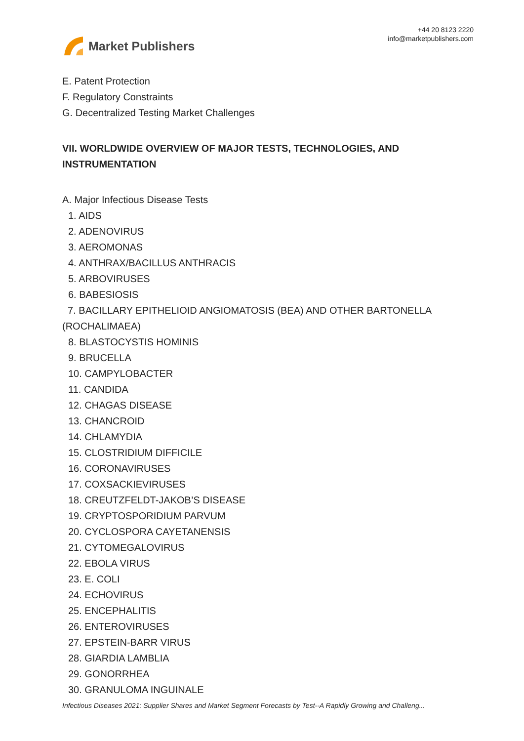Market Publishers
+44 20 8123 2220
info@marketpublishers.com
E. Patent Protection
F. Regulatory Constraints
G. Decentralized Testing Market Challenges
VII. WORLDWIDE OVERVIEW OF MAJOR TESTS, TECHNOLOGIES, AND INSTRUMENTATION
A. Major Infectious Disease Tests
1. AIDS
2. ADENOVIRUS
3. AEROMONAS
4. ANTHRAX/BACILLUS ANTHRACIS
5. ARBOVIRUSES
6. BABESIOSIS
7. BACILLARY EPITHELIOID ANGIOMATOSIS (BEA) AND OTHER BARTONELLA (ROCHALIMAEA)
8. BLASTOCYSTIS HOMINIS
9. BRUCELLA
10. CAMPYLOBACTER
11. CANDIDA
12. CHAGAS DISEASE
13. CHANCROID
14. CHLAMYDIA
15. CLOSTRIDIUM DIFFICILE
16. CORONAVIRUSES
17. COXSACKIEVIRUSES
18. CREUTZFELDT-JAKOB’S DISEASE
19. CRYPTOSPORIDIUM PARVUM
20. CYCLOSPORA CAYETANENSIS
21. CYTOMEGALOVIRUS
22. EBOLA VIRUS
23. E. COLI
24. ECHOVIRUS
25. ENCEPHALITIS
26. ENTEROVIRUSES
27. EPSTEIN-BARR VIRUS
28. GIARDIA LAMBLIA
29. GONORRHEA
30. GRANULOMA INGUINALE
Infectious Diseases 2021: Supplier Shares and Market Segment Forecasts by Test--A Rapidly Growing and Challeng...